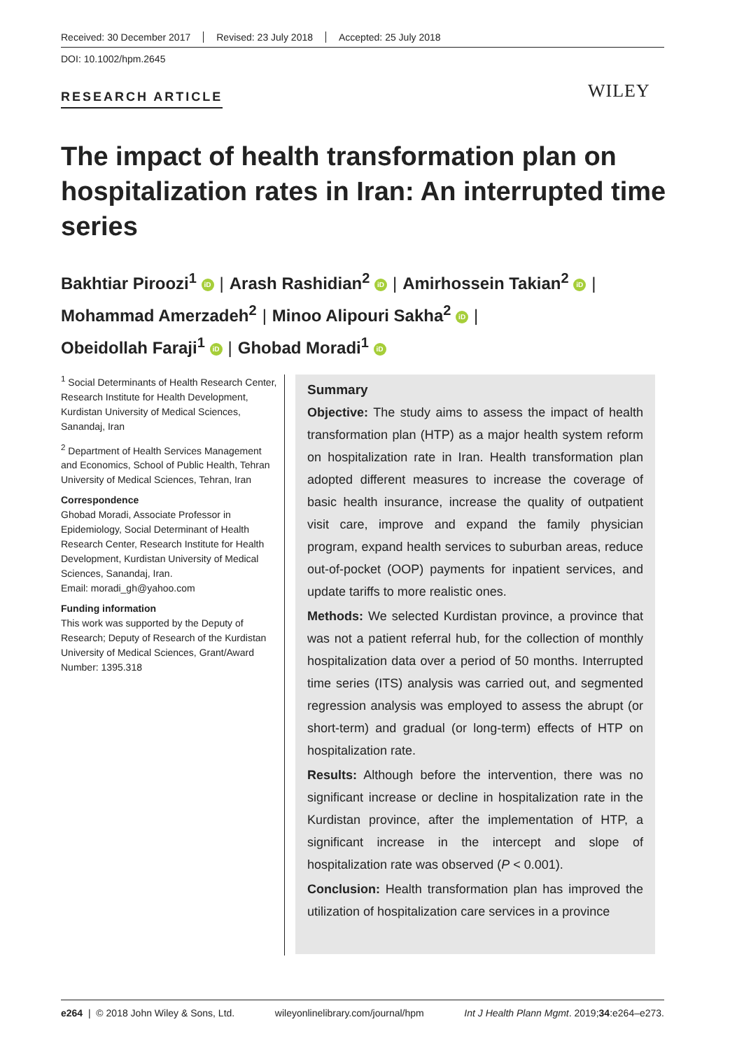Received: 30 December 2017 Revised: 23 July 2018 Accepted: 25 July 2018
DOI: 10.1002/hpm.2645
RESEARCH ARTICLE WILEY
The impact of health transformation plan on hospitalization rates in Iran: An interrupted time series
Bakhtiar Piroozi<sup>1</sup> iD | Arash Rashidian<sup>2</sup> iD | Amirhossein Takian<sup>2</sup> iD |
Mohammad Amerzadeh<sup>2</sup> | Minoo Alipouri Sakha<sup>2</sup> iD |
Obeidollah Faraji<sup>1</sup> iD | Ghobad Moradi<sup>1</sup> iD
<sup>1</sup> Social Determinants of Health Research Center, Research Institute for Health Development, Kurdistan University of Medical Sciences, Sanandaj, Iran
<sup>2</sup> Department of Health Services Management and Economics, School of Public Health, Tehran University of Medical Sciences, Tehran, Iran
Correspondence
Ghobad Moradi, Associate Professor in Epidemiology, Social Determinant of Health Research Center, Research Institute for Health Development, Kurdistan University of Medical Sciences, Sanandaj, Iran.
Email: moradi_gh@yahoo.com
Funding information
This work was supported by the Deputy of Research; Deputy of Research of the Kurdistan University of Medical Sciences, Grant/Award Number: 1395.318
Summary
Objective: The study aims to assess the impact of health transformation plan (HTP) as a major health system reform on hospitalization rate in Iran. Health transformation plan adopted different measures to increase the coverage of basic health insurance, increase the quality of outpatient visit care, improve and expand the family physician program, expand health services to suburban areas, reduce out-of-pocket (OOP) payments for inpatient services, and update tariffs to more realistic ones.
Methods: We selected Kurdistan province, a province that was not a patient referral hub, for the collection of monthly hospitalization data over a period of 50 months. Interrupted time series (ITS) analysis was carried out, and segmented regression analysis was employed to assess the abrupt (or short-term) and gradual (or long-term) effects of HTP on hospitalization rate.
Results: Although before the intervention, there was no significant increase or decline in hospitalization rate in the Kurdistan province, after the implementation of HTP, a significant increase in the intercept and slope of hospitalization rate was observed (P < 0.001).
Conclusion: Health transformation plan has improved the utilization of hospitalization care services in a province
e264 | © 2018 John Wiley & Sons, Ltd. wileyonlinelibrary.com/journal/hpm Int J Health Plann Mgmt. 2019;34:e264–e273.